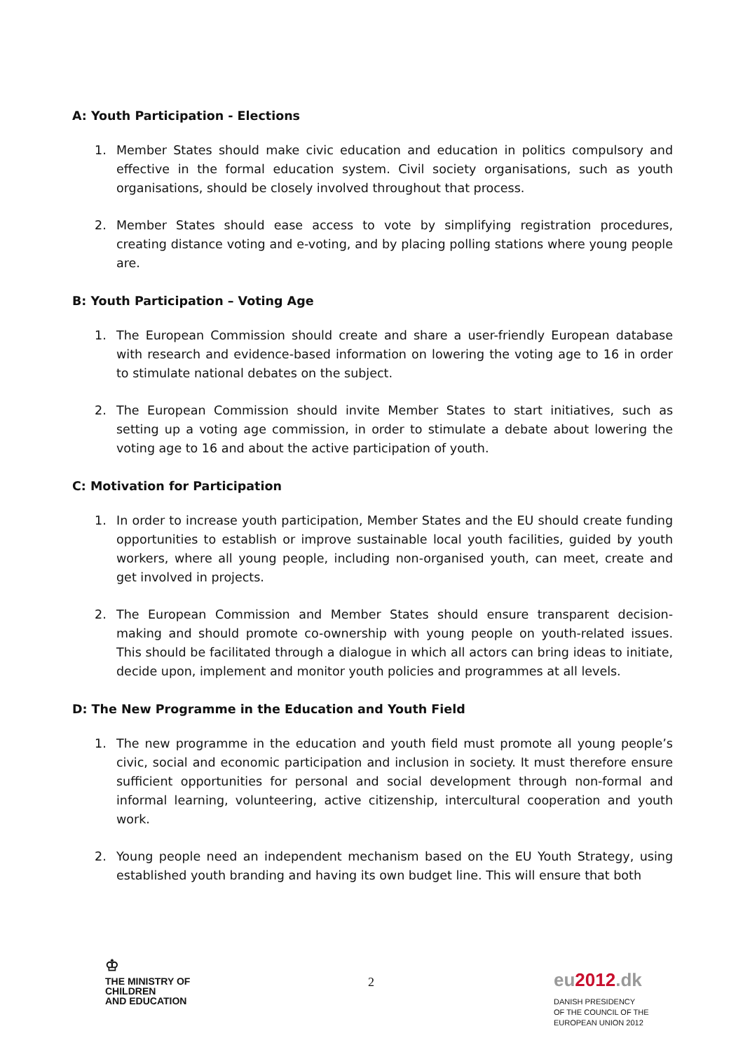A: Youth Participation - Elections
1. Member States should make civic education and education in politics compulsory and effective in the formal education system. Civil society organisations, such as youth organisations, should be closely involved throughout that process.
2. Member States should ease access to vote by simplifying registration procedures, creating distance voting and e-voting, and by placing polling stations where young people are.
B: Youth Participation – Voting Age
1. The European Commission should create and share a user-friendly European database with research and evidence-based information on lowering the voting age to 16 in order to stimulate national debates on the subject.
2. The European Commission should invite Member States to start initiatives, such as setting up a voting age commission, in order to stimulate a debate about lowering the voting age to 16 and about the active participation of youth.
C: Motivation for Participation
1. In order to increase youth participation, Member States and the EU should create funding opportunities to establish or improve sustainable local youth facilities, guided by youth workers, where all young people, including non-organised youth, can meet, create and get involved in projects.
2. The European Commission and Member States should ensure transparent decision-making and should promote co-ownership with young people on youth-related issues. This should be facilitated through a dialogue in which all actors can bring ideas to initiate, decide upon, implement and monitor youth policies and programmes at all levels.
D: The New Programme in the Education and Youth Field
1. The new programme in the education and youth field must promote all young people’s civic, social and economic participation and inclusion in society. It must therefore ensure sufficient opportunities for personal and social development through non-formal and informal learning, volunteering, active citizenship, intercultural cooperation and youth work.
2. Young people need an independent mechanism based on the EU Youth Strategy, using established youth branding and having its own budget line. This will ensure that both
♔
THE MINISTRY OF
CHILDREN
AND EDUCATION
2
eu2012.dk
DANISH PRESIDENCY
OF THE COUNCIL OF THE
EUROPEAN UNION 2012